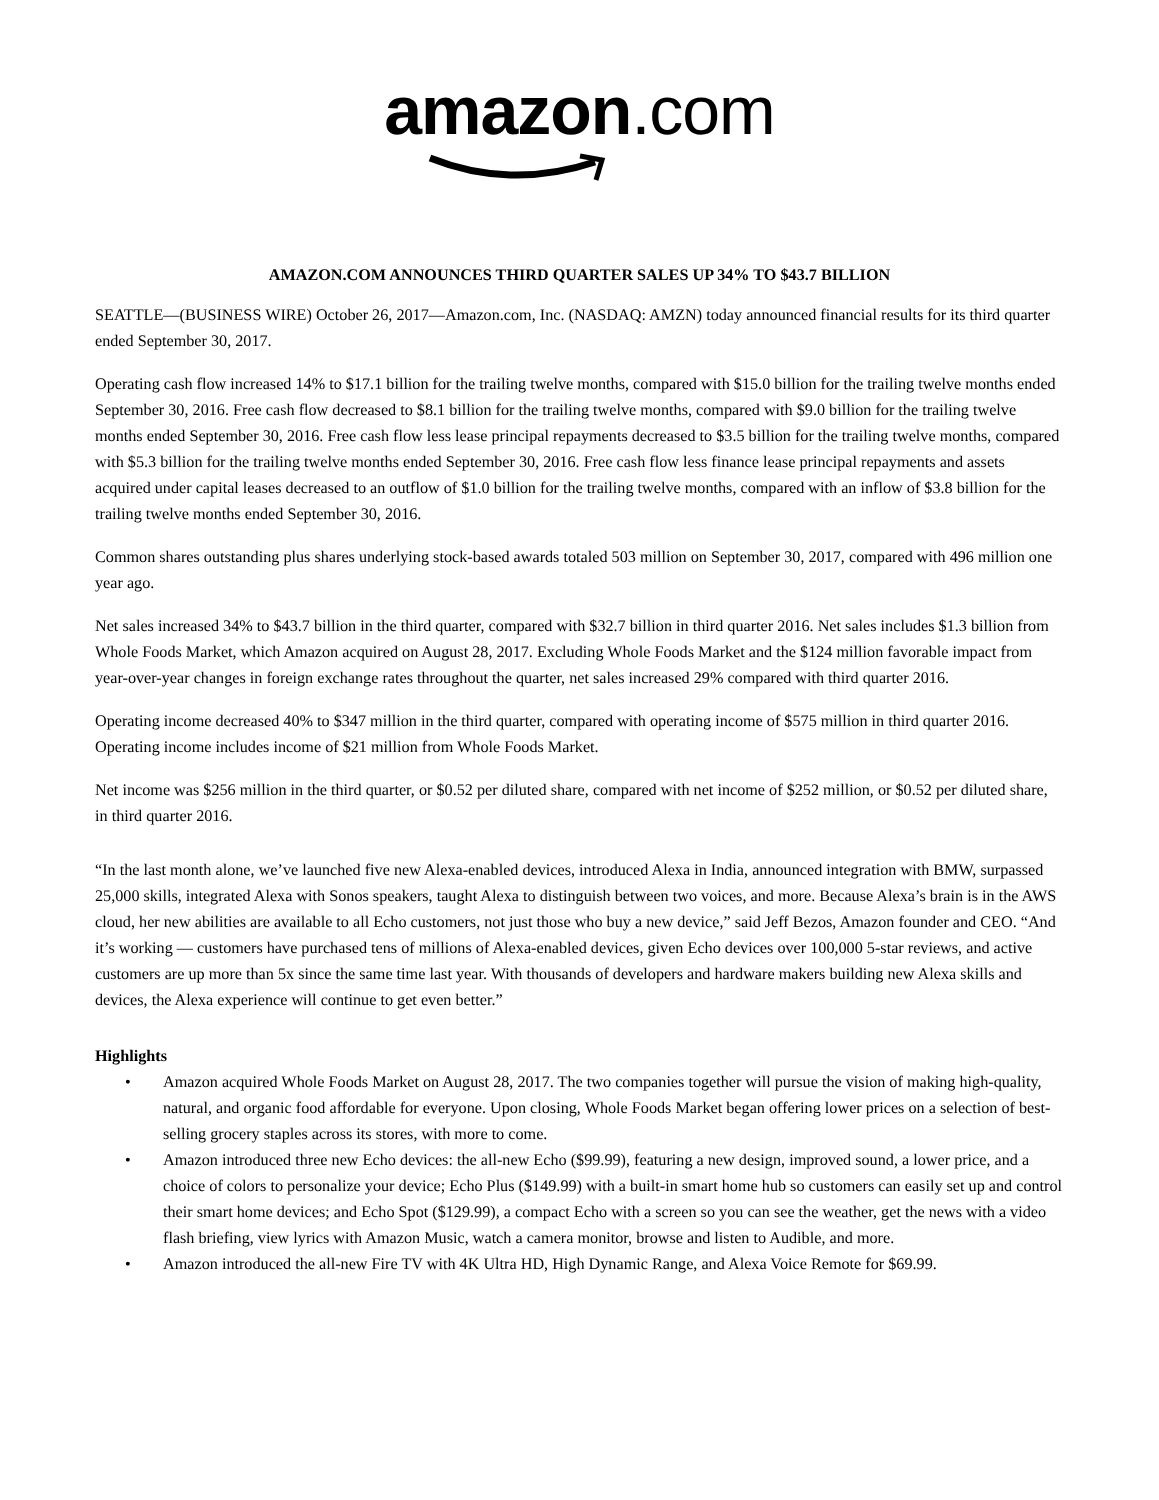amazon.com
AMAZON.COM ANNOUNCES THIRD QUARTER SALES UP 34% TO $43.7 BILLION
SEATTLE—(BUSINESS WIRE) October 26, 2017—Amazon.com, Inc. (NASDAQ: AMZN) today announced financial results for its third quarter ended September 30, 2017.
Operating cash flow increased 14% to $17.1 billion for the trailing twelve months, compared with $15.0 billion for the trailing twelve months ended September 30, 2016. Free cash flow decreased to $8.1 billion for the trailing twelve months, compared with $9.0 billion for the trailing twelve months ended September 30, 2016. Free cash flow less lease principal repayments decreased to $3.5 billion for the trailing twelve months, compared with $5.3 billion for the trailing twelve months ended September 30, 2016. Free cash flow less finance lease principal repayments and assets acquired under capital leases decreased to an outflow of $1.0 billion for the trailing twelve months, compared with an inflow of $3.8 billion for the trailing twelve months ended September 30, 2016.
Common shares outstanding plus shares underlying stock-based awards totaled 503 million on September 30, 2017, compared with 496 million one year ago.
Net sales increased 34% to $43.7 billion in the third quarter, compared with $32.7 billion in third quarter 2016. Net sales includes $1.3 billion from Whole Foods Market, which Amazon acquired on August 28, 2017. Excluding Whole Foods Market and the $124 million favorable impact from year-over-year changes in foreign exchange rates throughout the quarter, net sales increased 29% compared with third quarter 2016.
Operating income decreased 40% to $347 million in the third quarter, compared with operating income of $575 million in third quarter 2016. Operating income includes income of $21 million from Whole Foods Market.
Net income was $256 million in the third quarter, or $0.52 per diluted share, compared with net income of $252 million, or $0.52 per diluted share, in third quarter 2016.
“In the last month alone, we’ve launched five new Alexa-enabled devices, introduced Alexa in India, announced integration with BMW, surpassed 25,000 skills, integrated Alexa with Sonos speakers, taught Alexa to distinguish between two voices, and more. Because Alexa’s brain is in the AWS cloud, her new abilities are available to all Echo customers, not just those who buy a new device,” said Jeff Bezos, Amazon founder and CEO. “And it’s working — customers have purchased tens of millions of Alexa-enabled devices, given Echo devices over 100,000 5-star reviews, and active customers are up more than 5x since the same time last year. With thousands of developers and hardware makers building new Alexa skills and devices, the Alexa experience will continue to get even better.”
Highlights
• Amazon acquired Whole Foods Market on August 28, 2017. The two companies together will pursue the vision of making high-quality, natural, and organic food affordable for everyone. Upon closing, Whole Foods Market began offering lower prices on a selection of best-selling grocery staples across its stores, with more to come.
• Amazon introduced three new Echo devices: the all-new Echo ($99.99), featuring a new design, improved sound, a lower price, and a choice of colors to personalize your device; Echo Plus ($149.99) with a built-in smart home hub so customers can easily set up and control their smart home devices; and Echo Spot ($129.99), a compact Echo with a screen so you can see the weather, get the news with a video flash briefing, view lyrics with Amazon Music, watch a camera monitor, browse and listen to Audible, and more.
• Amazon introduced the all-new Fire TV with 4K Ultra HD, High Dynamic Range, and Alexa Voice Remote for $69.99.